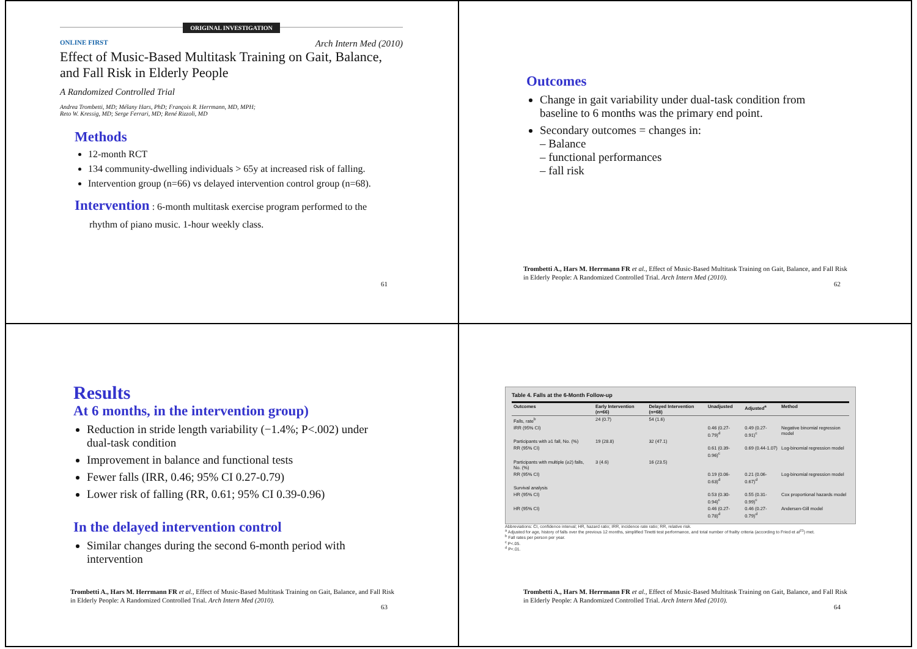ORIGINAL INVESTIGATION
ONLINE FIRST Arch Intern Med (2010)
Effect of Music-Based Multitask Training on Gait, Balance, and Fall Risk in Elderly People
A Randomized Controlled Trial
Andrea Trombetti, MD; Mélany Hars, PhD; François R. Herrmann, MD, MPH;
Reto W. Kressig, MD; Serge Ferrari, MD; René Rizzoli, MD
Methods
12-month RCT
134 community-dwelling individuals > 65y at increased risk of falling.
Intervention group (n=66) vs delayed intervention control group (n=68).
Intervention : 6-month multitask exercise program performed to the
rhythm of piano music. 1-hour weekly class.
61
Outcomes
Change in gait variability under dual-task condition from baseline to 6 months was the primary end point.
Secondary outcomes = changes in:
– Balance
– functional performances
– fall risk
Trombetti A., Hars M. Herrmann FR et al., Effect of Music-Based Multitask Training on Gait, Balance, and Fall Risk in Elderly People: A Randomized Controlled Trial. Arch Intern Med (2010).
62
Results
At 6 months, in the intervention group)
Reduction in stride length variability (−1.4%; P<.002) under dual-task condition
Improvement in balance and functional tests
Fewer falls (IRR, 0.46; 95% CI 0.27-0.79)
Lower risk of falling (RR, 0.61; 95% CI 0.39-0.96)
In the delayed intervention control
Similar changes during the second 6-month period with intervention
Trombetti A., Hars M. Herrmann FR et al., Effect of Music-Based Multitask Training on Gait, Balance, and Fall Risk in Elderly People: A Randomized Controlled Trial. Arch Intern Med (2010).
63
Table 4. Falls at the 6-Month Follow-up
| Outcomes | Early Intervention (n=66) | Delayed Intervention (n=68) | Unadjusted | Adjusted<sup>a</sup> | Method |
| --- | --- | --- | --- | --- | --- |
| Falls, rate<sup>b</sup> | 24 (0.7) | 54 (1.6) | | | |
| IRR (95% CI) | | | 0.46 (0.27-0.79)<sup>d</sup> | 0.49 (0.27-0.91)<sup>c</sup> | Negative binomial regression model |
| Participants with ≥1 fall, No. (%) | 19 (28.8) | 32 (47.1) | | | |
| RR (95% CI) | | | 0.61 (0.39-0.96)<sup>c</sup> | 0.69 (0.44-1.07) | Log-binomial regression model |
| Participants with multiple (≥2) falls, No. (%) | 3 (4.6) | 16 (23.5) | | | |
| RR (95% CI) | | | 0.19 (0.06-0.63)<sup>d</sup> | 0.21 (0.06-0.67)<sup>d</sup> | Log-binomial regression model |
| Survival analysis | | | | | |
| HR (95% CI) | | | 0.53 (0.30-0.94)<sup>c</sup> | 0.55 (0.31-0.99)<sup>c</sup> | Cox proportional hazards model |
| HR (95% CI) | | | 0.46 (0.27-0.78)<sup>d</sup> | 0.46 (0.27-0.79)<sup>d</sup> | Andersen-Gill model |
Abbreviations: CI, confidence interval; HR, hazard ratio; IRR, incidence rate ratio; RR, relative risk.
<sup>a</sup> Adjusted for age, history of falls over the previous 12 months, simplified Tinetti test performance, and total number of frailty criteria (according to Fried et al<sup>21</sup>) met.
<sup>b</sup> Fall rates per person per year.
<sup>c</sup> P<.05.
<sup>d</sup> P<.01.
Trombetti A., Hars M. Herrmann FR et al., Effect of Music-Based Multitask Training on Gait, Balance, and Fall Risk in Elderly People: A Randomized Controlled Trial. Arch Intern Med (2010).
64